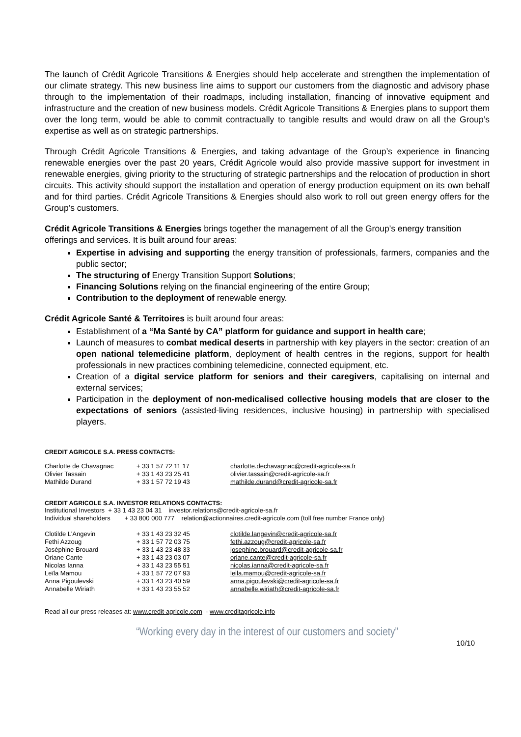The launch of Crédit Agricole Transitions & Energies should help accelerate and strengthen the implementation of our climate strategy. This new business line aims to support our customers from the diagnostic and advisory phase through to the implementation of their roadmaps, including installation, financing of innovative equipment and infrastructure and the creation of new business models. Crédit Agricole Transitions & Energies plans to support them over the long term, would be able to commit contractually to tangible results and would draw on all the Group’s expertise as well as on strategic partnerships.
Through Crédit Agricole Transitions & Energies, and taking advantage of the Group’s experience in financing renewable energies over the past 20 years, Crédit Agricole would also provide massive support for investment in renewable energies, giving priority to the structuring of strategic partnerships and the relocation of production in short circuits. This activity should support the installation and operation of energy production equipment on its own behalf and for third parties. Crédit Agricole Transitions & Energies should also work to roll out green energy offers for the Group’s customers.
Crédit Agricole Transitions & Energies brings together the management of all the Group’s energy transition offerings and services. It is built around four areas:
Expertise in advising and supporting the energy transition of professionals, farmers, companies and the public sector;
The structuring of Energy Transition Support Solutions;
Financing Solutions relying on the financial engineering of the entire Group;
Contribution to the deployment of renewable energy.
Crédit Agricole Santé & Territoires is built around four areas:
Establishment of a “Ma Santé by CA” platform for guidance and support in health care;
Launch of measures to combat medical deserts in partnership with key players in the sector: creation of an open national telemedicine platform, deployment of health centres in the regions, support for health professionals in new practices combining telemedicine, connected equipment, etc.
Creation of a digital service platform for seniors and their caregivers, capitalising on internal and external services;
Participation in the deployment of non-medicalised collective housing models that are closer to the expectations of seniors (assisted-living residences, inclusive housing) in partnership with specialised players.
CREDIT AGRICOLE S.A. PRESS CONTACTS:
| Charlotte de Chavagnac | + 33 1 57 72 11 17 | charlotte.dechavagnac@credit-agricole-sa.fr |
| Olivier Tassain | + 33 1 43 23 25 41 | olivier.tassain@credit-agricole-sa.fr |
| Mathilde Durand | + 33 1 57 72 19 43 | mathilde.durand@credit-agricole-sa.fr |
CREDIT AGRICOLE S.A. INVESTOR RELATIONS CONTACTS:
Institutional Investors + 33 1 43 23 04 31 investor.relations@credit-agricole-sa.fr
Individual shareholders + 33 800 000 777 relation@actionnaires.credit-agricole.com (toll free number France only)
| Clotilde L’Angevin | + 33 1 43 23 32 45 | clotilde.langevin@credit-agricole-sa.fr |
| Fethi Azzoug | + 33 1 57 72 03 75 | fethi.azzoug@credit-agricole-sa.fr |
| Joséphine Brouard | + 33 1 43 23 48 33 | josephine.brouard@credit-agricole-sa.fr |
| Oriane Cante | + 33 1 43 23 03 07 | oriane.cante@credit-agricole-sa.fr |
| Nicolas Ianna | + 33 1 43 23 55 51 | nicolas.ianna@credit-agricole-sa.fr |
| Leïla Mamou | + 33 1 57 72 07 93 | leila.mamou@credit-agricole-sa.fr |
| Anna Pigoulevski | + 33 1 43 23 40 59 | anna.pigoulevski@credit-agricole-sa.fr |
| Annabelle Wiriath | + 33 1 43 23 55 52 | annabelle.wiriath@credit-agricole-sa.fr |
Read all our press releases at: www.credit-agricole.com - www.creditagricole.info
“Working every day in the interest of our customers and society”
10/10